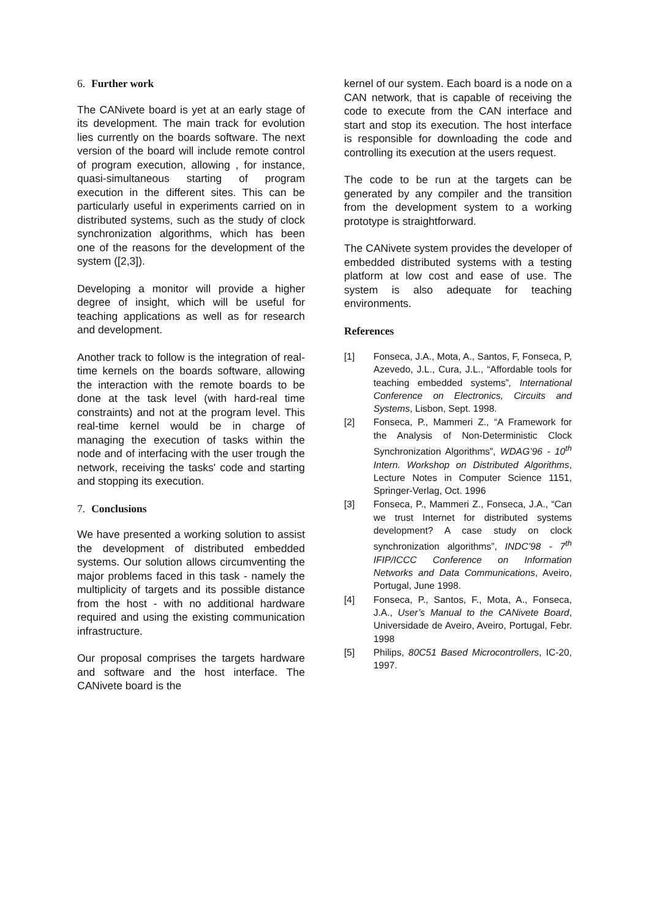6. Further work
The CANivete board is yet at an early stage of its development. The main track for evolution lies currently on the boards software. The next version of the board will include remote control of program execution, allowing , for instance, quasi-simultaneous starting of program execution in the different sites. This can be particularly useful in experiments carried on in distributed systems, such as the study of clock synchronization algorithms, which has been one of the reasons for the development of the system ([2,3]).
Developing a monitor will provide a higher degree of insight, which will be useful for teaching applications as well as for research and development.
Another track to follow is the integration of real-time kernels on the boards software, allowing the interaction with the remote boards to be done at the task level (with hard-real time constraints) and not at the program level. This real-time kernel would be in charge of managing the execution of tasks within the node and of interfacing with the user trough the network, receiving the tasks' code and starting and stopping its execution.
7. Conclusions
We have presented a working solution to assist the development of distributed embedded systems. Our solution allows circumventing the major problems faced in this task - namely the multiplicity of targets and its possible distance from the host - with no additional hardware required and using the existing communication infrastructure.
Our proposal comprises the targets hardware and software and the host interface. The CANivete board is the
kernel of our system. Each board is a node on a CAN network, that is capable of receiving the code to execute from the CAN interface and start and stop its execution. The host interface is responsible for downloading the code and controlling its execution at the users request.
The code to be run at the targets can be generated by any compiler and the transition from the development system to a working prototype is straightforward.
The CANivete system provides the developer of embedded distributed systems with a testing platform at low cost and ease of use. The system is also adequate for teaching environments.
References
[1] Fonseca, J.A., Mota, A., Santos, F, Fonseca, P, Azevedo, J.L., Cura, J.L., “Affordable tools for teaching embedded systems”, International Conference on Electronics, Circuits and Systems, Lisbon, Sept. 1998.
[2] Fonseca, P., Mammeri Z., “A Framework for the Analysis of Non-Deterministic Clock Synchronization Algorithms”, WDAG’96 - 10<sup>th</sup> Intern. Workshop on Distributed Algorithms, Lecture Notes in Computer Science 1151, Springer-Verlag, Oct. 1996
[3] Fonseca, P., Mammeri Z., Fonseca, J.A., “Can we trust Internet for distributed systems development? A case study on clock synchronization algorithms”, INDC’98 - 7<sup>th</sup> IFIP/ICCC Conference on Information Networks and Data Communications, Aveiro, Portugal, June 1998.
[4] Fonseca, P., Santos, F., Mota, A., Fonseca, J.A., User’s Manual to the CANivete Board, Universidade de Aveiro, Aveiro, Portugal, Febr. 1998
[5] Philips, 80C51 Based Microcontrollers, IC-20, 1997.